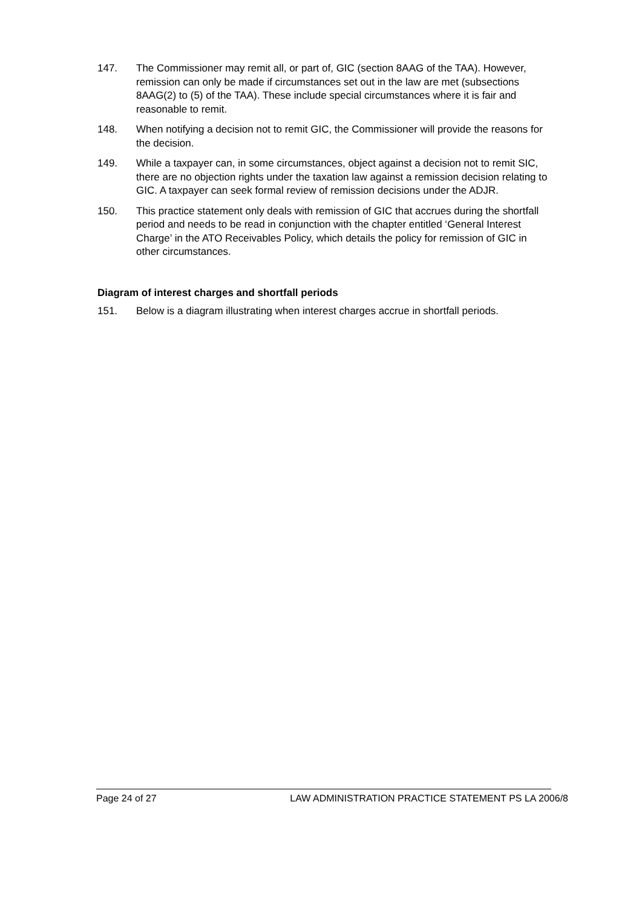147. The Commissioner may remit all, or part of, GIC (section 8AAG of the TAA). However, remission can only be made if circumstances set out in the law are met (subsections 8AAG(2) to (5) of the TAA). These include special circumstances where it is fair and reasonable to remit.
148. When notifying a decision not to remit GIC, the Commissioner will provide the reasons for the decision.
149. While a taxpayer can, in some circumstances, object against a decision not to remit SIC, there are no objection rights under the taxation law against a remission decision relating to GIC. A taxpayer can seek formal review of remission decisions under the ADJR.
150. This practice statement only deals with remission of GIC that accrues during the shortfall period and needs to be read in conjunction with the chapter entitled ‘General Interest Charge’ in the ATO Receivables Policy, which details the policy for remission of GIC in other circumstances.
Diagram of interest charges and shortfall periods
151. Below is a diagram illustrating when interest charges accrue in shortfall periods.
Page 24 of 27 LAW ADMINISTRATION PRACTICE STATEMENT PS LA 2006/8